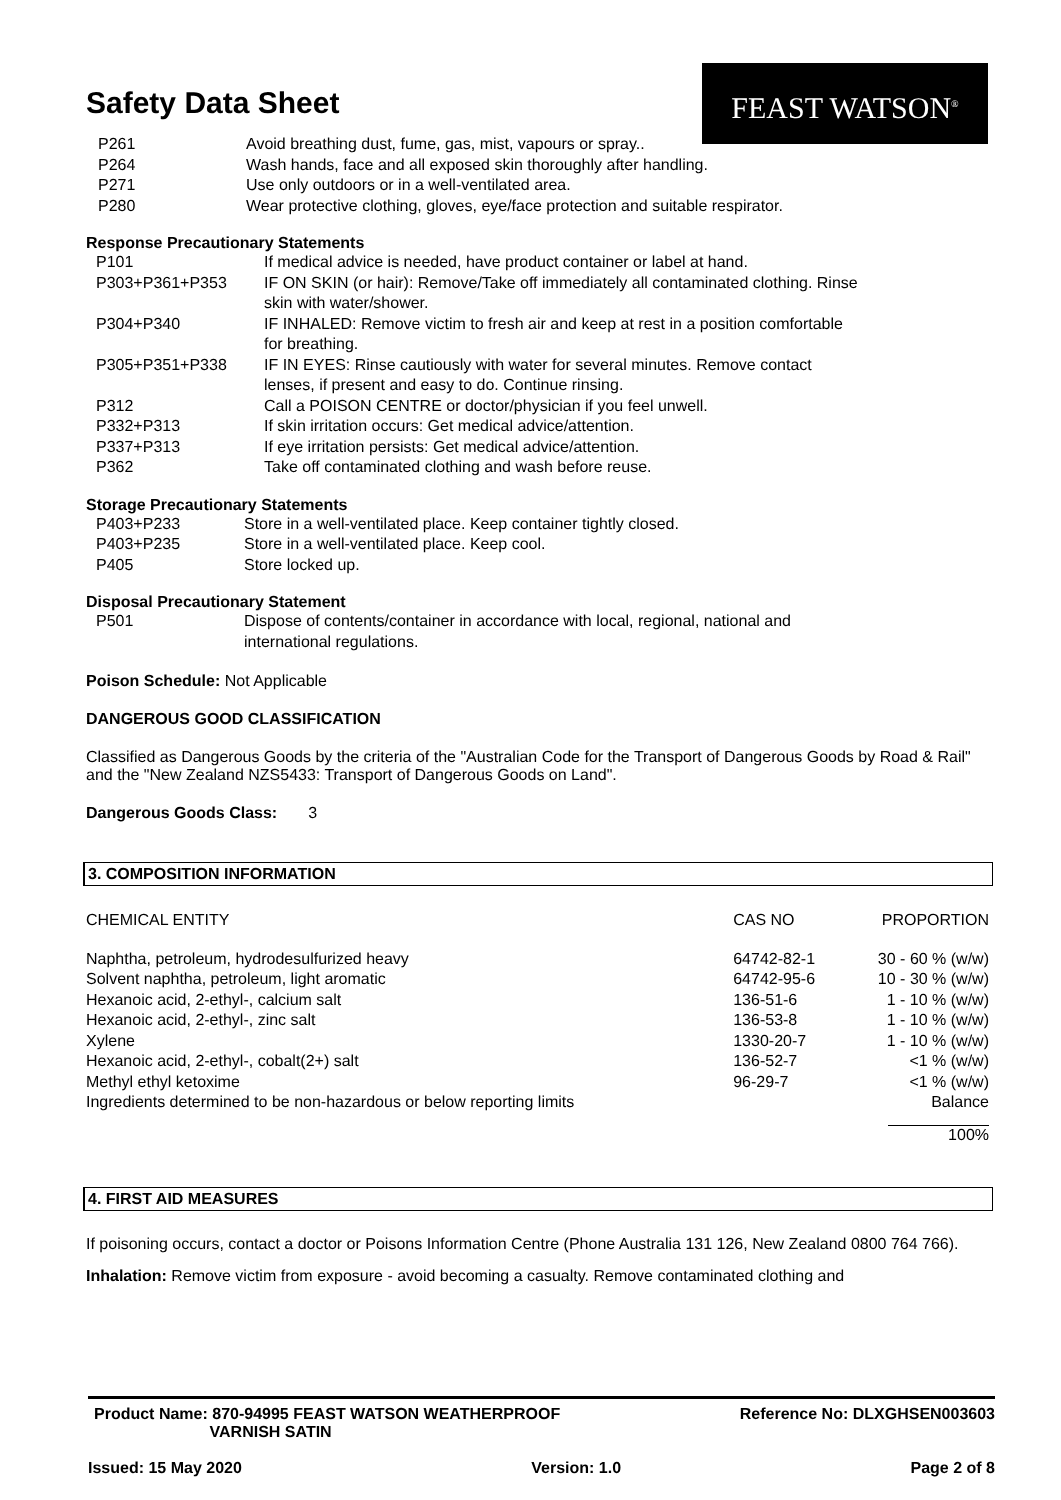FEAST WATSON<sup>®</sup>
Safety Data Sheet
| P261 | Avoid breathing dust, fume, gas, mist, vapours or spray.. |
| P264 | Wash hands, face and all exposed skin thoroughly after handling. |
| P271 | Use only outdoors or in a well-ventilated area. |
| P280 | Wear protective clothing, gloves, eye/face protection and suitable respirator. |
Response Precautionary Statements
| P101 | If medical advice is needed, have product container or label at hand. |
| P303+P361+P353 | IF ON SKIN (or hair): Remove/Take off immediately all contaminated clothing. Rinse skin with water/shower. |
| P304+P340 | IF INHALED: Remove victim to fresh air and keep at rest in a position comfortable for breathing. |
| P305+P351+P338 | IF IN EYES: Rinse cautiously with water for several minutes. Remove contact lenses, if present and easy to do. Continue rinsing. |
| P312 | Call a POISON CENTRE or doctor/physician if you feel unwell. |
| P332+P313 | If skin irritation occurs: Get medical advice/attention. |
| P337+P313 | If eye irritation persists: Get medical advice/attention. |
| P362 | Take off contaminated clothing and wash before reuse. |
Storage Precautionary Statements
| P403+P233 | Store in a well-ventilated place. Keep container tightly closed. |
| P403+P235 | Store in a well-ventilated place. Keep cool. |
| P405 | Store locked up. |
Disposal Precautionary Statement
| P501 | Dispose of contents/container in accordance with local, regional, national and international regulations. |
Poison Schedule: Not Applicable
DANGEROUS GOOD CLASSIFICATION
Classified as Dangerous Goods by the criteria of the "Australian Code for the Transport of Dangerous Goods by Road & Rail" and the "New Zealand NZS5433: Transport of Dangerous Goods on Land".
Dangerous Goods Class: 3
3. COMPOSITION INFORMATION
| CHEMICAL ENTITY | CAS NO | PROPORTION |
| Naphtha, petroleum, hydrodesulfurized heavy | 64742-82-1 | 30 - 60 % (w/w) |
| Solvent naphtha, petroleum, light aromatic | 64742-95-6 | 10 - 30 % (w/w) |
| Hexanoic acid, 2-ethyl-, calcium salt | 136-51-6 | 1 - 10 % (w/w) |
| Hexanoic acid, 2-ethyl-, zinc salt | 136-53-8 | 1 - 10 % (w/w) |
| Xylene | 1330-20-7 | 1 - 10 % (w/w) |
| Hexanoic acid, 2-ethyl-, cobalt(2+) salt | 136-52-7 | <1 % (w/w) |
| Methyl ethyl ketoxime | 96-29-7 | <1 % (w/w) |
| Ingredients determined to be non-hazardous or below reporting limits | | Balance |
| | | 100% |
4. FIRST AID MEASURES
If poisoning occurs, contact a doctor or Poisons Information Centre (Phone Australia 131 126, New Zealand 0800 764 766).
Inhalation: Remove victim from exposure - avoid becoming a casualty. Remove contaminated clothing and
Product Name: 870-94995 FEAST WATSON WEATHERPROOF
VARNISH SATIN Reference No: DLXGHSEN003603
Issued: 15 May 2020 Version: 1.0 Page 2 of 8